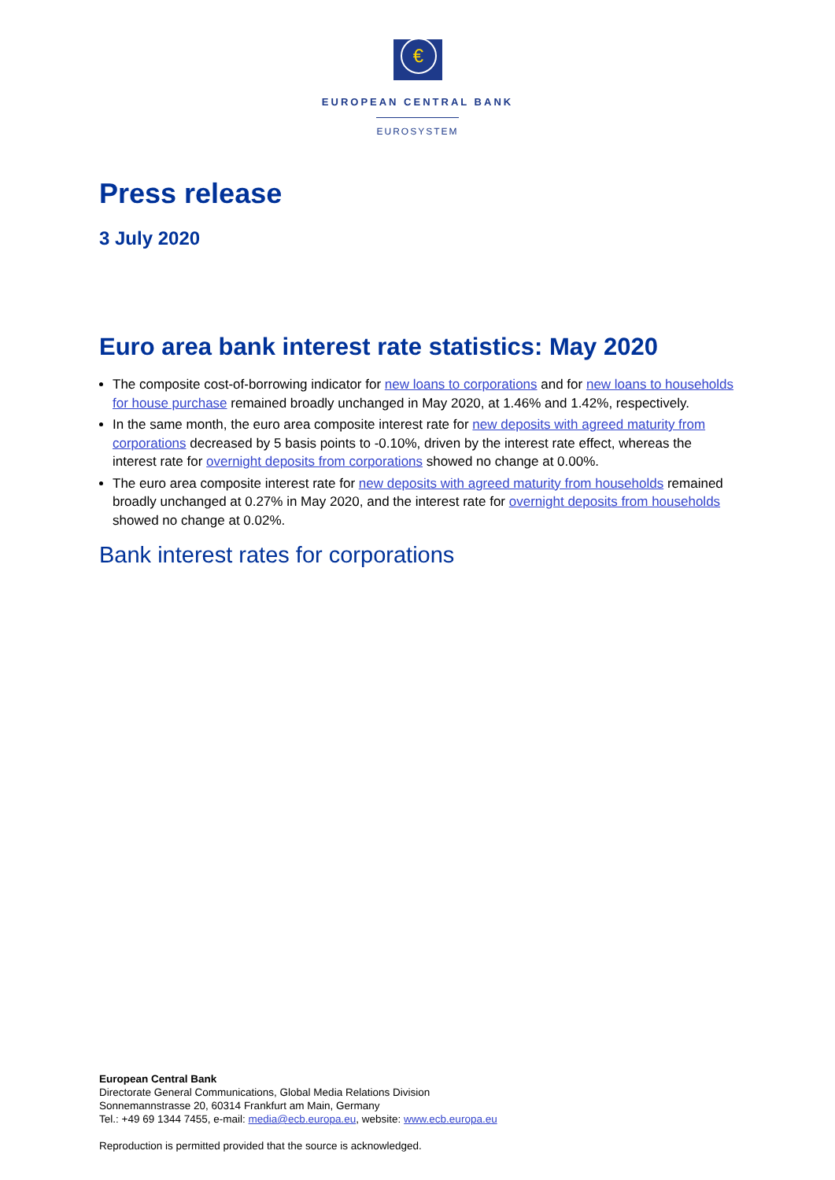€
EUROPEAN CENTRAL BANK
EUROSYSTEM
Press release
3 July 2020
Euro area bank interest rate statistics: May 2020
The composite cost-of-borrowing indicator for new loans to corporations and for new loans to households for house purchase remained broadly unchanged in May 2020, at 1.46% and 1.42%, respectively.
In the same month, the euro area composite interest rate for new deposits with agreed maturity from corporations decreased by 5 basis points to -0.10%, driven by the interest rate effect, whereas the interest rate for overnight deposits from corporations showed no change at 0.00%.
The euro area composite interest rate for new deposits with agreed maturity from households remained broadly unchanged at 0.27% in May 2020, and the interest rate for overnight deposits from households showed no change at 0.02%.
Bank interest rates for corporations
European Central Bank
Directorate General Communications, Global Media Relations Division
Sonnemannstrasse 20, 60314 Frankfurt am Main, Germany
Tel.: +49 69 1344 7455, e-mail: media@ecb.europa.eu, website: www.ecb.europa.eu
Reproduction is permitted provided that the source is acknowledged.